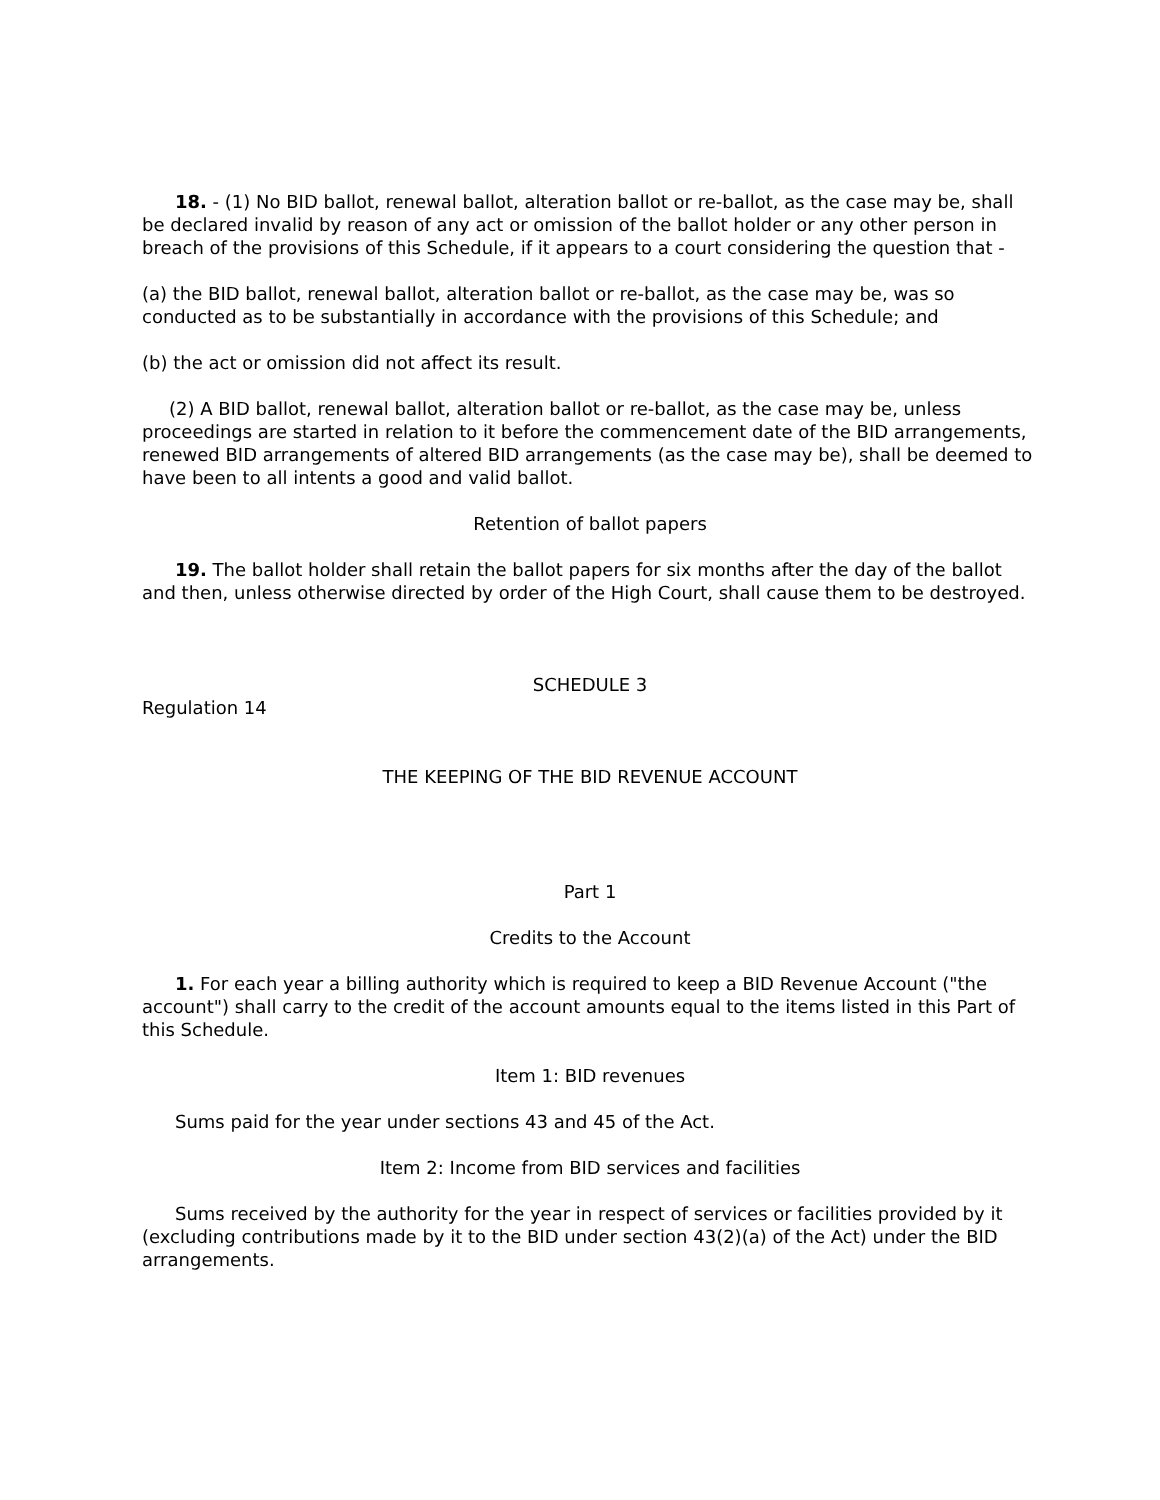18. - (1) No BID ballot, renewal ballot, alteration ballot or re-ballot, as the case may be, shall be declared invalid by reason of any act or omission of the ballot holder or any other person in breach of the provisions of this Schedule, if it appears to a court considering the question that -
(a) the BID ballot, renewal ballot, alteration ballot or re-ballot, as the case may be, was so conducted as to be substantially in accordance with the provisions of this Schedule; and
(b) the act or omission did not affect its result.
(2) A BID ballot, renewal ballot, alteration ballot or re-ballot, as the case may be, unless proceedings are started in relation to it before the commencement date of the BID arrangements, renewed BID arrangements of altered BID arrangements (as the case may be), shall be deemed to have been to all intents a good and valid ballot.
Retention of ballot papers
19. The ballot holder shall retain the ballot papers for six months after the day of the ballot and then, unless otherwise directed by order of the High Court, shall cause them to be destroyed.
SCHEDULE 3
Regulation 14
THE KEEPING OF THE BID REVENUE ACCOUNT
Part 1
Credits to the Account
1. For each year a billing authority which is required to keep a BID Revenue Account ("the account") shall carry to the credit of the account amounts equal to the items listed in this Part of this Schedule.
Item 1: BID revenues
Sums paid for the year under sections 43 and 45 of the Act.
Item 2: Income from BID services and facilities
Sums received by the authority for the year in respect of services or facilities provided by it (excluding contributions made by it to the BID under section 43(2)(a) of the Act) under the BID arrangements.